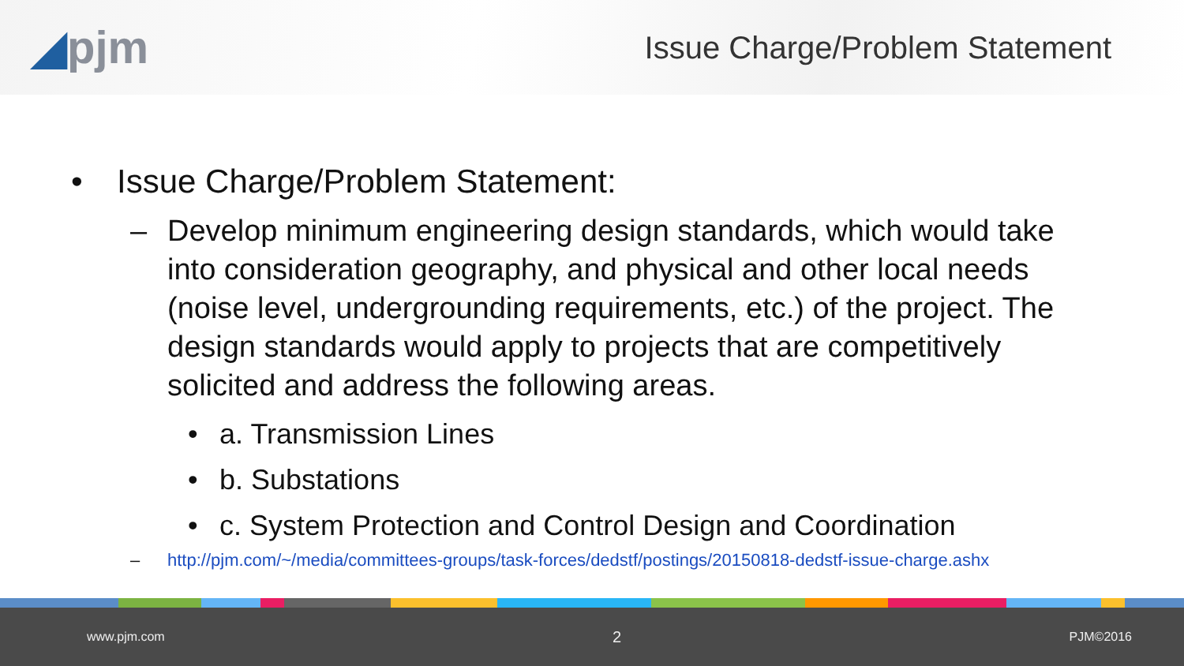◢pjm
Issue Charge/Problem Statement
• Issue Charge/Problem Statement:
– Develop minimum engineering design standards, which would take into consideration geography, and physical and other local needs (noise level, undergrounding requirements, etc.) of the project. The design standards would apply to projects that are competitively solicited and address the following areas.
• a. Transmission Lines
• b. Substations
• c. System Protection and Control Design and Coordination
– http://pjm.com/~/media/committees-groups/task-forces/dedstf/postings/20150818-dedstf-issue-charge.ashx
www.pjm.com 2 PJM©2016